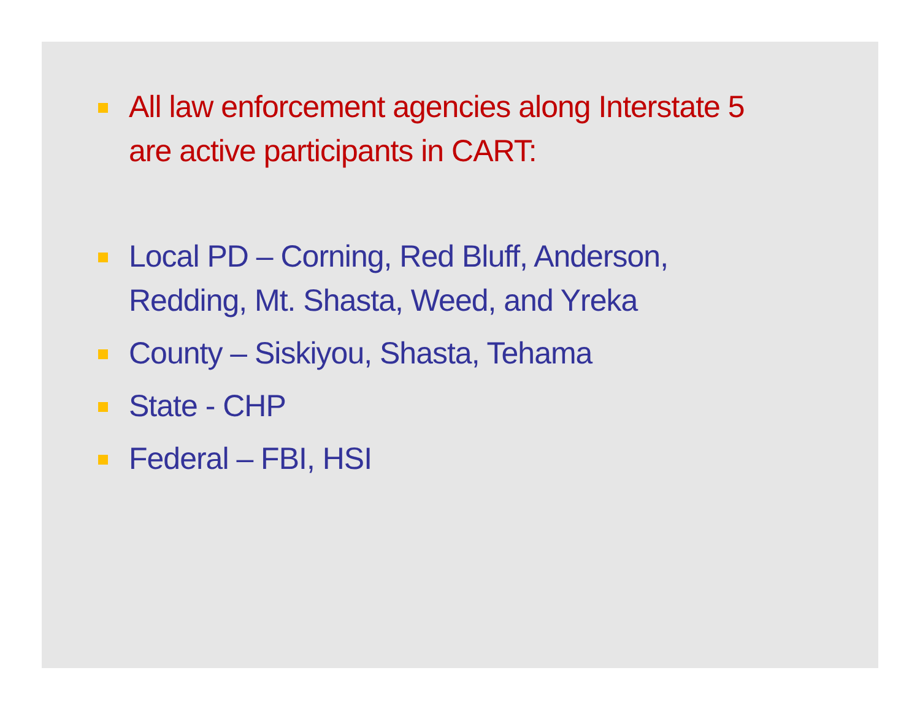All law enforcement agencies along Interstate 5
are active participants in CART:
Local PD – Corning, Red Bluff, Anderson,
Redding, Mt. Shasta, Weed, and Yreka
County – Siskiyou, Shasta, Tehama
State - CHP
Federal – FBI, HSI